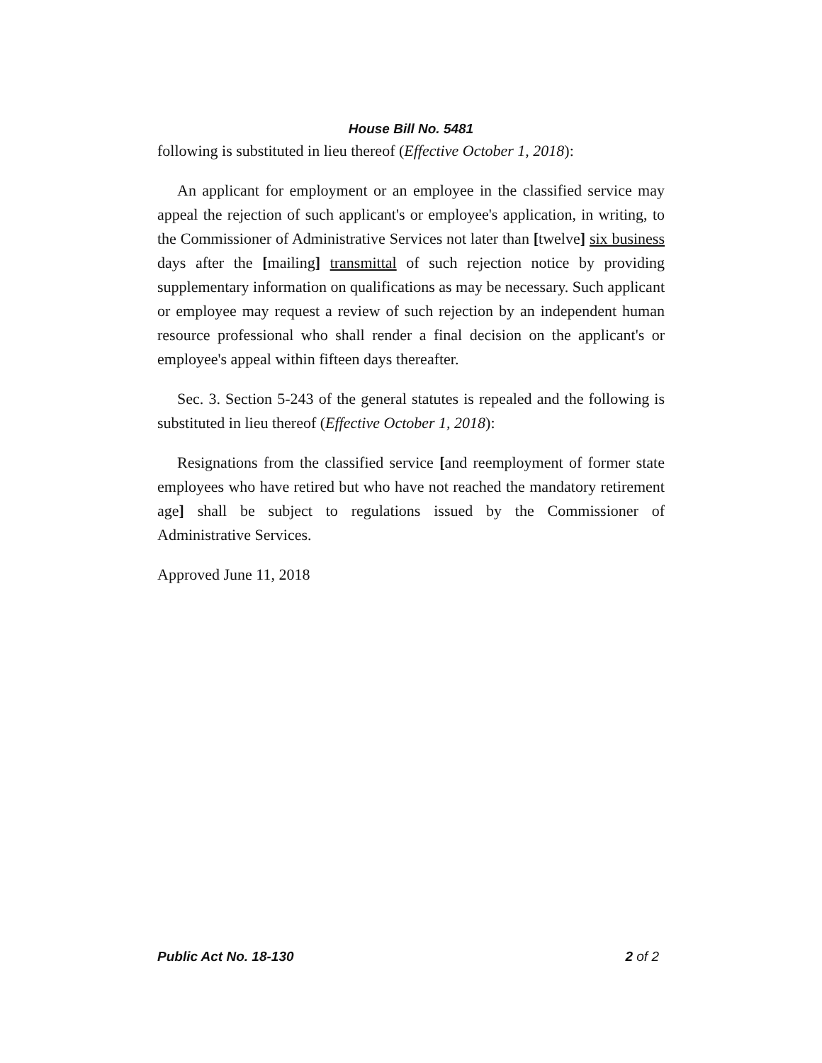House Bill No. 5481
following is substituted in lieu thereof (Effective October 1, 2018):
An applicant for employment or an employee in the classified service may appeal the rejection of such applicant's or employee's application, in writing, to the Commissioner of Administrative Services not later than [twelve] six business days after the [mailing] transmittal of such rejection notice by providing supplementary information on qualifications as may be necessary. Such applicant or employee may request a review of such rejection by an independent human resource professional who shall render a final decision on the applicant's or employee's appeal within fifteen days thereafter.
Sec. 3. Section 5-243 of the general statutes is repealed and the following is substituted in lieu thereof (Effective October 1, 2018):
Resignations from the classified service [and reemployment of former state employees who have retired but who have not reached the mandatory retirement age] shall be subject to regulations issued by the Commissioner of Administrative Services.
Approved June 11, 2018
Public Act No. 18-130 2 of 2